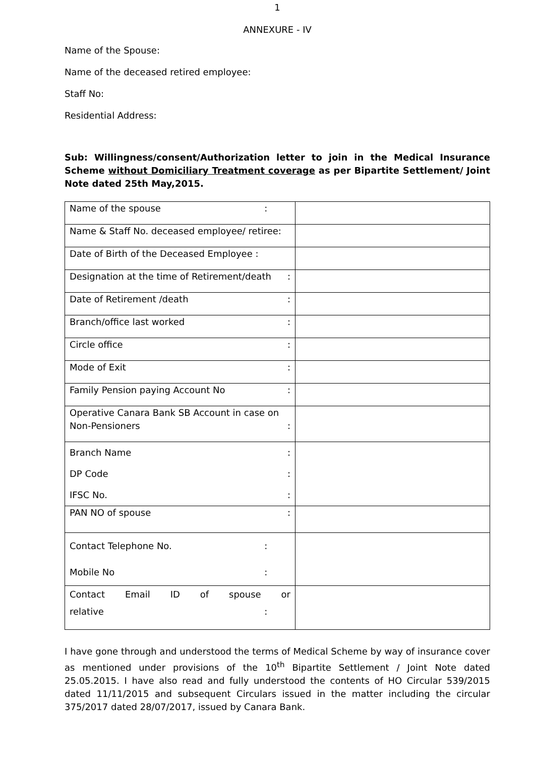1
ANNEXURE - IV
Name of the Spouse:
Name of the deceased retired employee:
Staff No:
Residential Address:
Sub: Willingness/consent/Authorization letter to join in the Medical Insurance Scheme without Domiciliary Treatment coverage as per Bipartite Settlement/ Joint Note dated 25th May,2015.
| Name of the spouse : | |
| Name & Staff No. deceased employee/ retiree: | |
| Date of Birth of the Deceased Employee : | |
| Designation at the time of Retirement/death : | |
| Date of Retirement /death : | |
| Branch/office last worked : | |
| Circle office : | |
| Mode of Exit : | |
| Family Pension paying Account No : | |
| Operative Canara Bank SB Account in case on Non-Pensioners : | |
| Branch Name : DP Code : IFSC No. : | |
| PAN NO of spouse : | |
| Contact Telephone No. : Mobile No : | |
| Contact Email ID of spouse or relative : | |
I have gone through and understood the terms of Medical Scheme by way of insurance cover as mentioned under provisions of the 10<sup>th</sup> Bipartite Settlement / Joint Note dated 25.05.2015. I have also read and fully understood the contents of HO Circular 539/2015 dated 11/11/2015 and subsequent Circulars issued in the matter including the circular 375/2017 dated 28/07/2017, issued by Canara Bank.